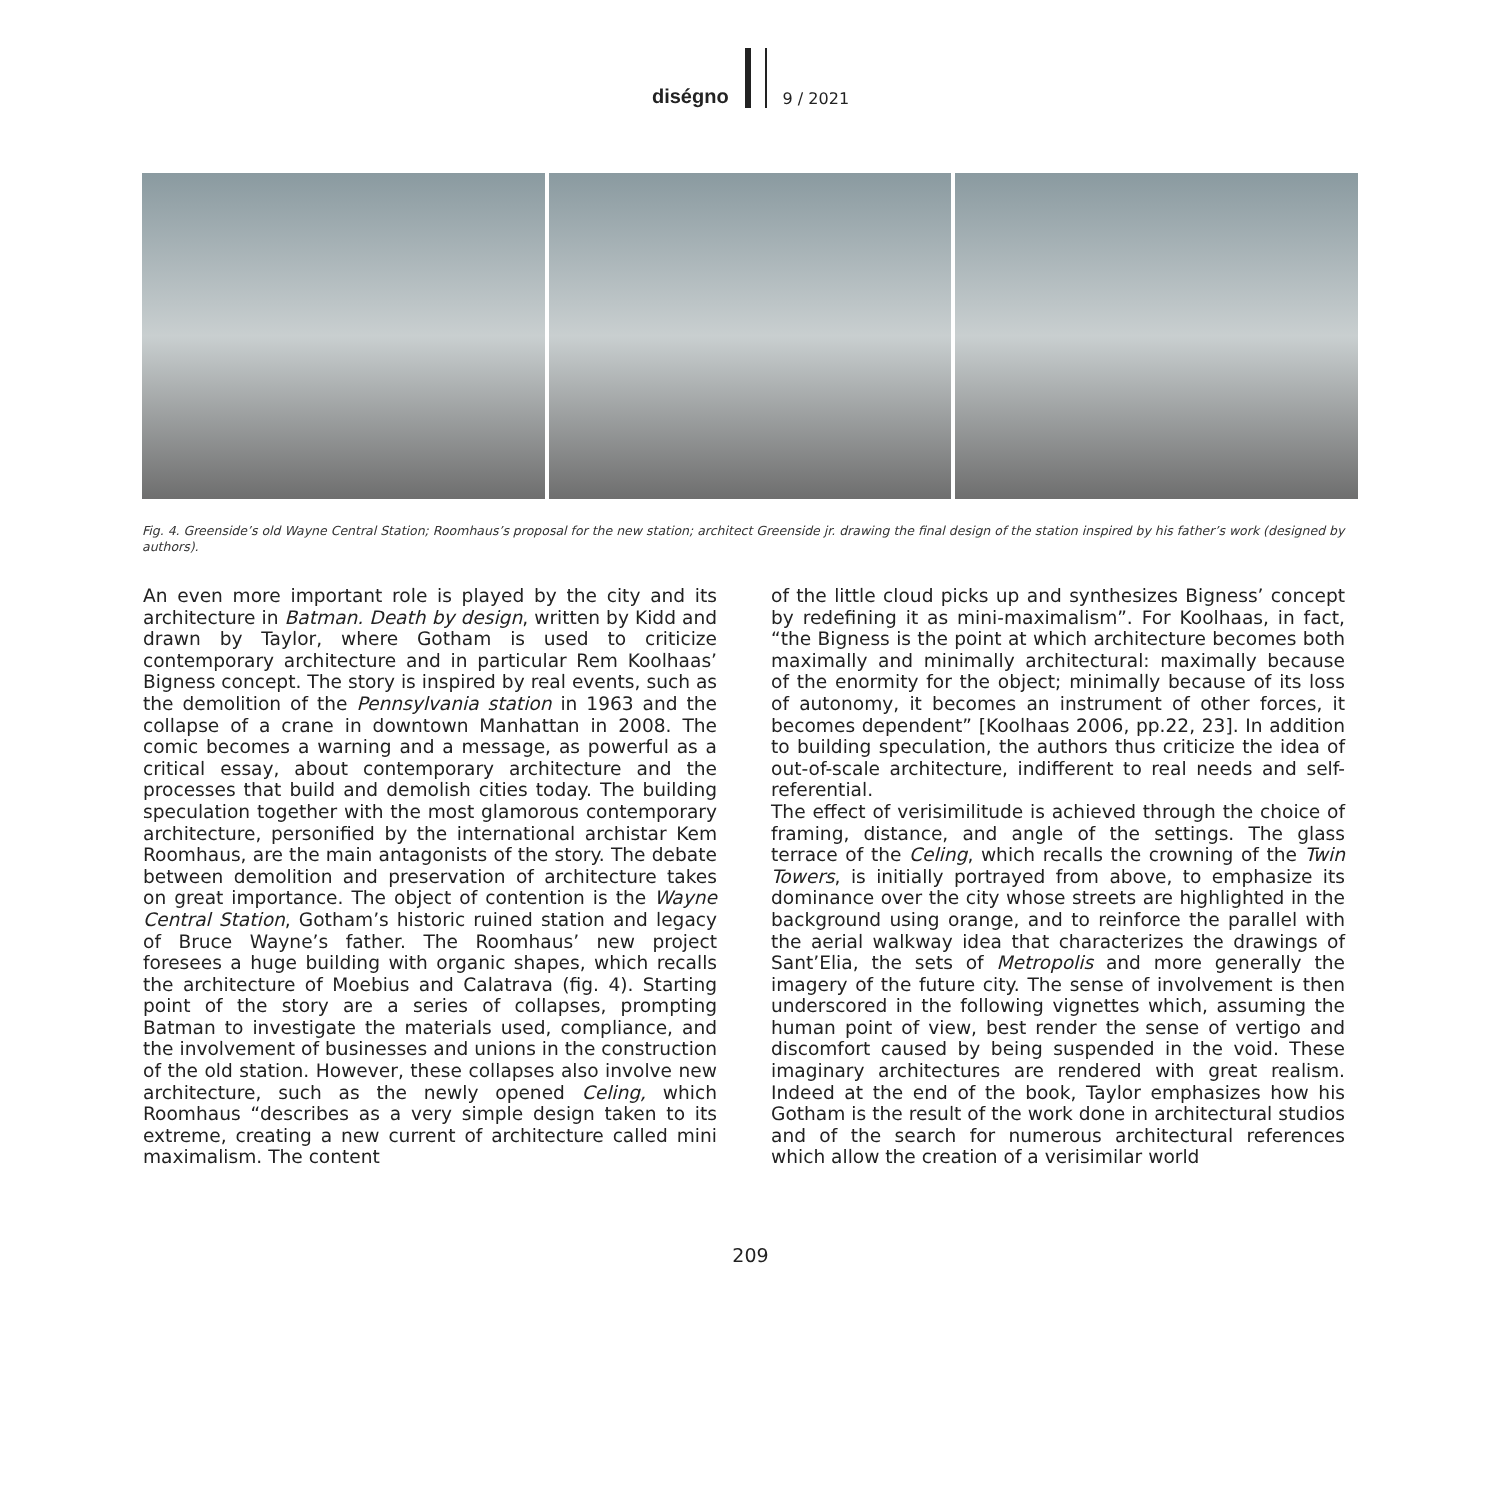diségno
9 / 2021
Fig. 4. Greenside’s old Wayne Central Station; Roomhaus’s proposal for the new station; architect Greenside jr. drawing the final design of the station inspired by his father’s work (designed by authors).
An even more important role is played by the city and its architecture in Batman. Death by design, written by Kidd and drawn by Taylor, where Gotham is used to criticize contemporary architecture and in particular Rem Koolhaas’ Bigness concept. The story is inspired by real events, such as the demolition of the Pennsylvania station in 1963 and the collapse of a crane in downtown Manhattan in 2008. The comic becomes a warning and a message, as powerful as a critical essay, about contemporary architecture and the processes that build and demolish cities today. The building speculation together with the most glamorous contemporary architecture, personified by the international archistar Kem Roomhaus, are the main antagonists of the story. The debate between demolition and preservation of architecture takes on great importance. The object of contention is the Wayne Central Station, Gotham’s historic ruined station and legacy of Bruce Wayne’s father. The Roomhaus’ new project foresees a huge building with organic shapes, which recalls the architecture of Moebius and Calatrava (fig. 4). Starting point of the story are a series of collapses, prompting Batman to investigate the materials used, compliance, and the involvement of businesses and unions in the construction of the old station. However, these collapses also involve new architecture, such as the newly opened Celing, which Roomhaus “describes as a very simple design taken to its extreme, creating a new current of architecture called mini maximalism. The content
of the little cloud picks up and synthesizes Bigness’ concept by redefining it as mini-maximalism”. For Koolhaas, in fact, “the Bigness is the point at which architecture becomes both maximally and minimally architectural: maximally because of the enormity for the object; minimally because of its loss of autonomy, it becomes an instrument of other forces, it becomes dependent” [Koolhaas 2006, pp.22, 23]. In addition to building speculation, the authors thus criticize the idea of out-of-scale architecture, indifferent to real needs and self-referential.
The effect of verisimilitude is achieved through the choice of framing, distance, and angle of the settings. The glass terrace of the Celing, which recalls the crowning of the Twin Towers, is initially portrayed from above, to emphasize its dominance over the city whose streets are highlighted in the background using orange, and to reinforce the parallel with the aerial walkway idea that characterizes the drawings of Sant’Elia, the sets of Metropolis and more generally the imagery of the future city. The sense of involvement is then underscored in the following vignettes which, assuming the human point of view, best render the sense of vertigo and discomfort caused by being suspended in the void. These imaginary architectures are rendered with great realism. Indeed at the end of the book, Taylor emphasizes how his Gotham is the result of the work done in architectural studios and of the search for numerous architectural references which allow the creation of a verisimilar world
209